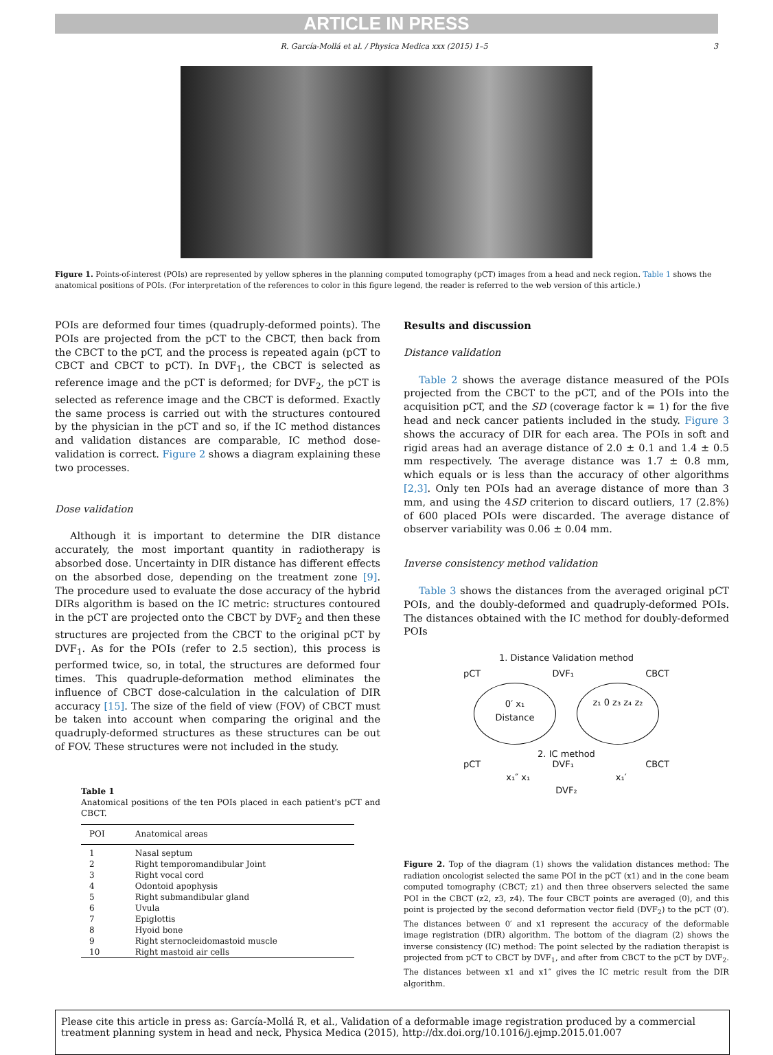ARTICLE IN PRESS
R. García-Mollá et al. / Physica Medica xxx (2015) 1–5 3
Figure 1. Points-of-interest (POIs) are represented by yellow spheres in the planning computed tomography (pCT) images from a head and neck region. Table 1 shows the anatomical positions of POIs. (For interpretation of the references to color in this figure legend, the reader is referred to the web version of this article.)
POIs are deformed four times (quadruply-deformed points). The POIs are projected from the pCT to the CBCT, then back from the CBCT to the pCT, and the process is repeated again (pCT to CBCT and CBCT to pCT). In DVF<sub>1</sub>, the CBCT is selected as reference image and the pCT is deformed; for DVF<sub>2</sub>, the pCT is selected as reference image and the CBCT is deformed. Exactly the same process is carried out with the structures contoured by the physician in the pCT and so, if the IC method distances and validation distances are comparable, IC method dose-validation is correct. Figure 2 shows a diagram explaining these two processes.
Dose validation
Although it is important to determine the DIR distance accurately, the most important quantity in radiotherapy is absorbed dose. Uncertainty in DIR distance has different effects on the absorbed dose, depending on the treatment zone [9]. The procedure used to evaluate the dose accuracy of the hybrid DIRs algorithm is based on the IC metric: structures contoured in the pCT are projected onto the CBCT by DVF<sub>2</sub> and then these structures are projected from the CBCT to the original pCT by DVF<sub>1</sub>. As for the POIs (refer to 2.5 section), this process is performed twice, so, in total, the structures are deformed four times. This quadruple-deformation method eliminates the influence of CBCT dose-calculation in the calculation of DIR accuracy [15]. The size of the field of view (FOV) of CBCT must be taken into account when comparing the original and the quadruply-deformed structures as these structures can be out of FOV. These structures were not included in the study.
Table 1
Anatomical positions of the ten POIs placed in each patient's pCT and CBCT.
| POI | Anatomical areas |
| --- | --- |
| 1 | Nasal septum |
| 2 | Right temporomandibular Joint |
| 3 | Right vocal cord |
| 4 | Odontoid apophysis |
| 5 | Right submandibular gland |
| 6 | Uvula |
| 7 | Epiglottis |
| 8 | Hyoid bone |
| 9 | Right sternocleidomastoid muscle |
| 10 | Right mastoid air cells |
Results and discussion
Distance validation
Table 2 shows the average distance measured of the POIs projected from the CBCT to the pCT, and of the POIs into the acquisition pCT, and the SD (coverage factor k = 1) for the five head and neck cancer patients included in the study. Figure 3 shows the accuracy of DIR for each area. The POIs in soft and rigid areas had an average distance of 2.0 ± 0.1 and 1.4 ± 0.5 mm respectively. The average distance was 1.7 ± 0.8 mm, which equals or is less than the accuracy of other algorithms [2,3]. Only ten POIs had an average distance of more than 3 mm, and using the 4SD criterion to discard outliers, 17 (2.8%) of 600 placed POIs were discarded. The average distance of observer variability was 0.06 ± 0.04 mm.
Inverse consistency method validation
Table 3 shows the distances from the averaged original pCT POIs, and the doubly-deformed and quadruply-deformed POIs. The distances obtained with the IC method for doubly-deformed POIs
1. Distance Validation method
pCT DVF₁ CBCT
0′ x₁
Distance z₁ 0 z₃ z₄ z₂
2. IC method
pCT DVF₁ CBCT
x₁″ x₁ x₁′
DVF₂
Figure 2. Top of the diagram (1) shows the validation distances method: The radiation oncologist selected the same POI in the pCT (x1) and in the cone beam computed tomography (CBCT; z1) and then three observers selected the same POI in the CBCT (z2, z3, z4). The four CBCT points are averaged (0), and this point is projected by the second deformation vector field (DVF<sub>2</sub>) to the pCT (0′). The distances between 0′ and x1 represent the accuracy of the deformable image registration (DIR) algorithm. The bottom of the diagram (2) shows the inverse consistency (IC) method: The point selected by the radiation therapist is projected from pCT to CBCT by DVF<sub>1</sub>, and after from CBCT to the pCT by DVF<sub>2</sub>. The distances between x1 and x1″ gives the IC metric result from the DIR algorithm.
Please cite this article in press as: García-Mollá R, et al., Validation of a deformable image registration produced by a commercial treatment planning system in head and neck, Physica Medica (2015), http://dx.doi.org/10.1016/j.ejmp.2015.01.007